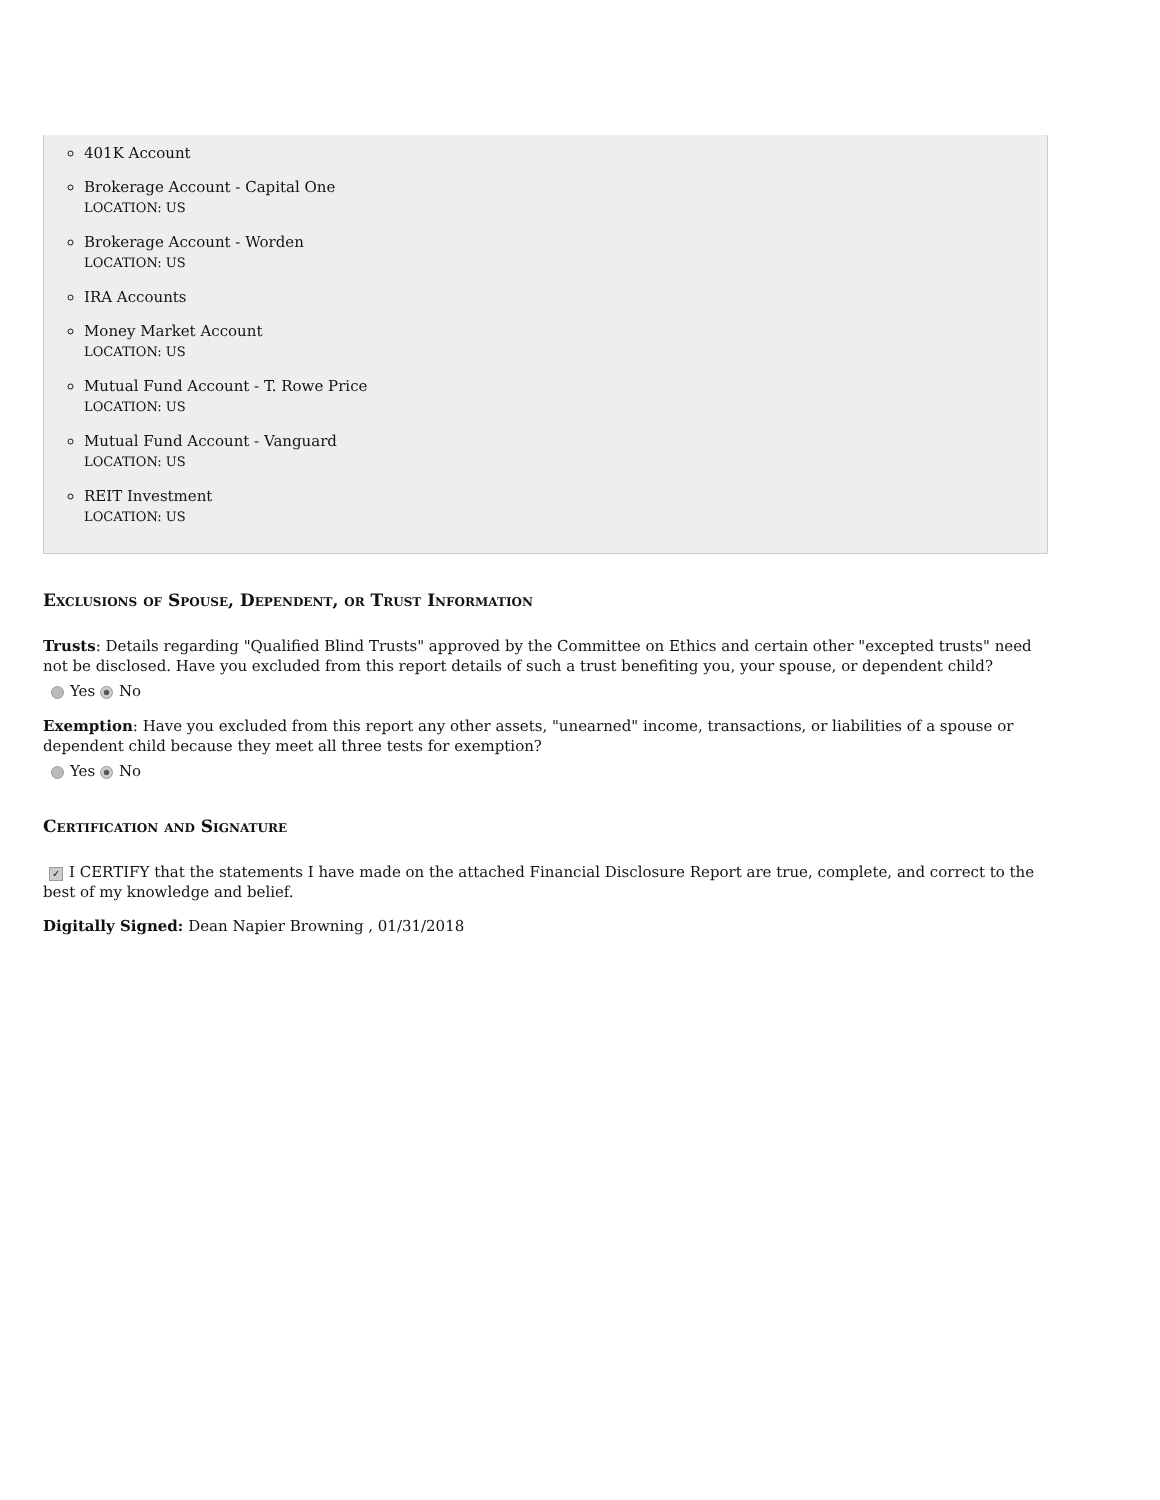401K Account
Brokerage Account - Capital One
LOCATION: US
Brokerage Account - Worden
LOCATION: US
IRA Accounts
Money Market Account
LOCATION: US
Mutual Fund Account - T. Rowe Price
LOCATION: US
Mutual Fund Account - Vanguard
LOCATION: US
REIT Investment
LOCATION: US
Exclusions of Spouse, Dependent, or Trust Information
Trusts: Details regarding "Qualified Blind Trusts" approved by the Committee on Ethics and certain other "excepted trusts" need not be disclosed. Have you excluded from this report details of such a trust benefiting you, your spouse, or dependent child?
Yes No
Exemption: Have you excluded from this report any other assets, "unearned" income, transactions, or liabilities of a spouse or dependent child because they meet all three tests for exemption?
Yes No
Certification and Signature
✓ I CERTIFY that the statements I have made on the attached Financial Disclosure Report are true, complete, and correct to the best of my knowledge and belief.
Digitally Signed: Dean Napier Browning , 01/31/2018